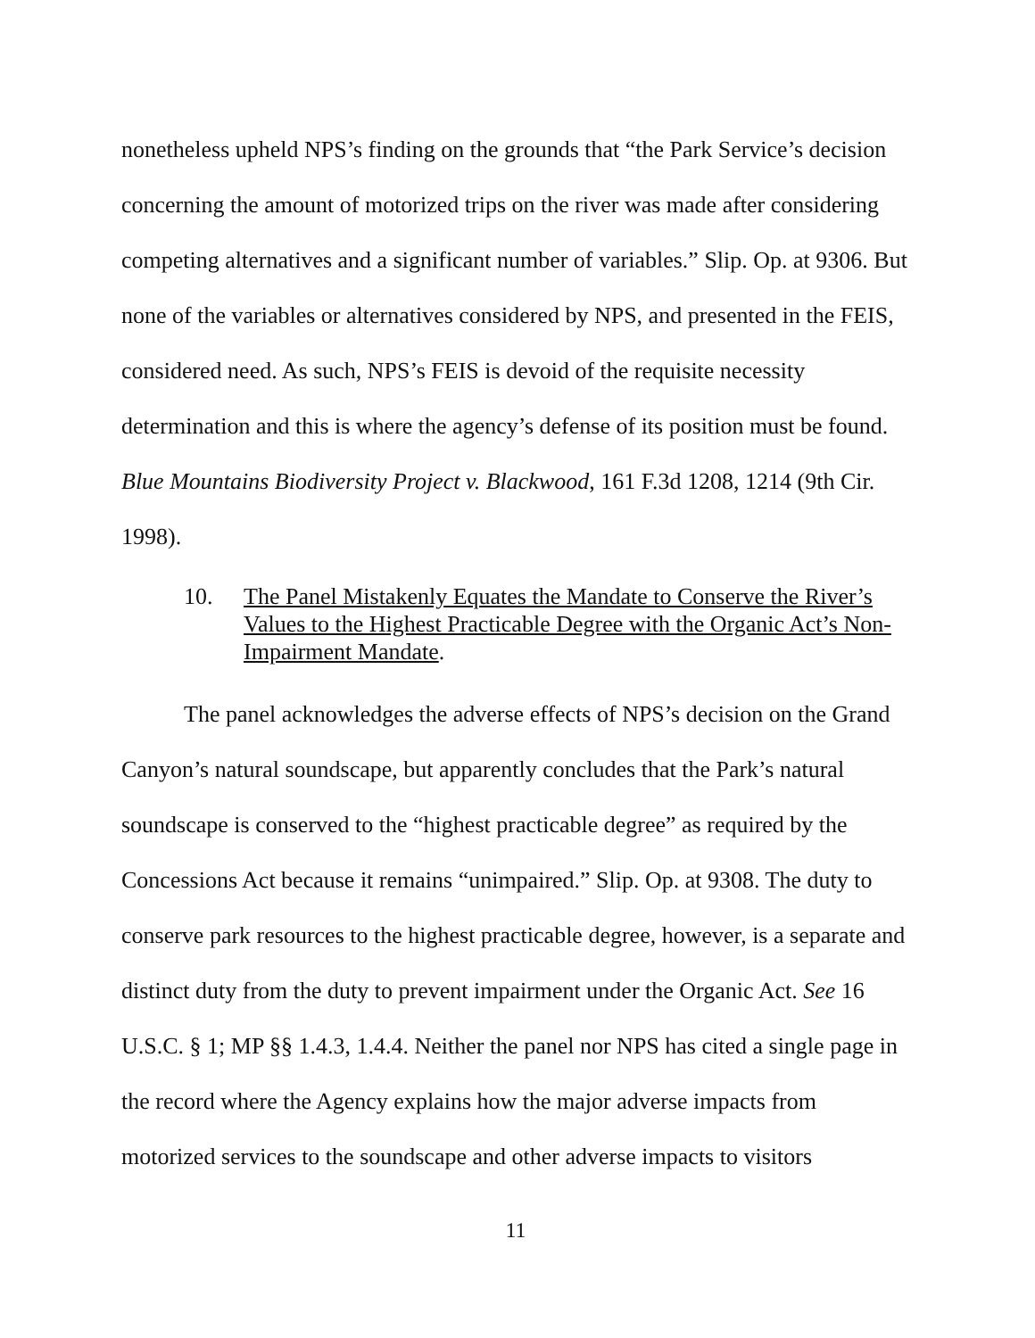nonetheless upheld NPS’s finding on the grounds that “the Park Service’s decision concerning the amount of motorized trips on the river was made after considering competing alternatives and a significant number of variables.” Slip. Op. at 9306. But none of the variables or alternatives considered by NPS, and presented in the FEIS, considered need. As such, NPS’s FEIS is devoid of the requisite necessity determination and this is where the agency’s defense of its position must be found. Blue Mountains Biodiversity Project v. Blackwood, 161 F.3d 1208, 1214 (9th Cir. 1998).
10. The Panel Mistakenly Equates the Mandate to Conserve the River’s Values to the Highest Practicable Degree with the Organic Act’s Non-Impairment Mandate.
The panel acknowledges the adverse effects of NPS’s decision on the Grand Canyon’s natural soundscape, but apparently concludes that the Park’s natural soundscape is conserved to the “highest practicable degree” as required by the Concessions Act because it remains “unimpaired.” Slip. Op. at 9308. The duty to conserve park resources to the highest practicable degree, however, is a separate and distinct duty from the duty to prevent impairment under the Organic Act. See 16 U.S.C. § 1; MP §§ 1.4.3, 1.4.4. Neither the panel nor NPS has cited a single page in the record where the Agency explains how the major adverse impacts from motorized services to the soundscape and other adverse impacts to visitors
11